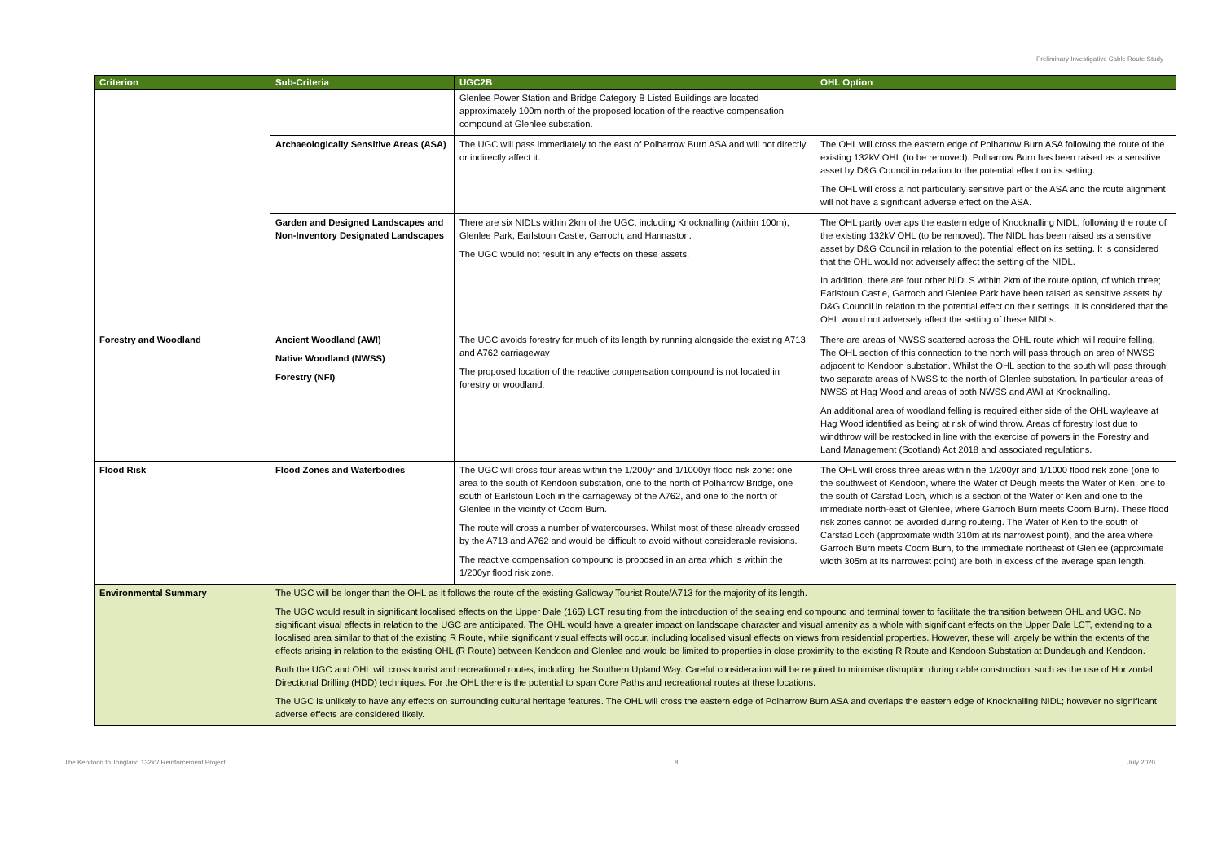Preliminary Investigative Cable Route Study
| Criterion | Sub-Criteria | UGC2B | OHL Option |
| --- | --- | --- | --- |
| | | Glenlee Power Station and Bridge Category B Listed Buildings are located approximately 100m north of the proposed location of the reactive compensation compound at Glenlee substation. | |
| | Archaeologically Sensitive Areas (ASA) | The UGC will pass immediately to the east of Polharrow Burn ASA and will not directly or indirectly affect it. | The OHL will cross the eastern edge of Polharrow Burn ASA following the route of the existing 132kV OHL (to be removed). Polharrow Burn has been raised as a sensitive asset by D&G Council in relation to the potential effect on its setting. The OHL will cross a not particularly sensitive part of the ASA and the route alignment will not have a significant adverse effect on the ASA. |
| | Garden and Designed Landscapes and Non-Inventory Designated Landscapes | There are six NIDLs within 2km of the UGC, including Knocknalling (within 100m), Glenlee Park, Earlstoun Castle, Garroch, and Hannaston. The UGC would not result in any effects on these assets. | The OHL partly overlaps the eastern edge of Knocknalling NIDL, following the route of the existing 132kV OHL (to be removed). The NIDL has been raised as a sensitive asset by D&G Council in relation to the potential effect on its setting. It is considered that the OHL would not adversely affect the setting of the NIDL. In addition, there are four other NIDLS within 2km of the route option, of which three; Earlstoun Castle, Garroch and Glenlee Park have been raised as sensitive assets by D&G Council in relation to the potential effect on their settings. It is considered that the OHL would not adversely affect the setting of these NIDLs. |
| Forestry and Woodland | Ancient Woodland (AWI) Native Woodland (NWSS) Forestry (NFI) | The UGC avoids forestry for much of its length by running alongside the existing A713 and A762 carriageway The proposed location of the reactive compensation compound is not located in forestry or woodland. | There are areas of NWSS scattered across the OHL route which will require felling. The OHL section of this connection to the north will pass through an area of NWSS adjacent to Kendoon substation. Whilst the OHL section to the south will pass through two separate areas of NWSS to the north of Glenlee substation. In particular areas of NWSS at Hag Wood and areas of both NWSS and AWI at Knocknalling. An additional area of woodland felling is required either side of the OHL wayleave at Hag Wood identified as being at risk of wind throw. Areas of forestry lost due to windthrow will be restocked in line with the exercise of powers in the Forestry and Land Management (Scotland) Act 2018 and associated regulations. |
| Flood Risk | Flood Zones and Waterbodies | The UGC will cross four areas within the 1/200yr and 1/1000yr flood risk zone: one area to the south of Kendoon substation, one to the north of Polharrow Bridge, one south of Earlstoun Loch in the carriageway of the A762, and one to the north of Glenlee in the vicinity of Coom Burn. The route will cross a number of watercourses. Whilst most of these already crossed by the A713 and A762 and would be difficult to avoid without considerable revisions. The reactive compensation compound is proposed in an area which is within the 1/200yr flood risk zone. | The OHL will cross three areas within the 1/200yr and 1/1000 flood risk zone (one to the southwest of Kendoon, where the Water of Deugh meets the Water of Ken, one to the south of Carsfad Loch, which is a section of the Water of Ken and one to the immediate north-east of Glenlee, where Garroch Burn meets Coom Burn). These flood risk zones cannot be avoided during routeing. The Water of Ken to the south of Carsfad Loch (approximate width 310m at its narrowest point), and the area where Garroch Burn meets Coom Burn, to the immediate northeast of Glenlee (approximate width 305m at its narrowest point) are both in excess of the average span length. |
| Environmental Summary | The UGC will be longer than the OHL as it follows the route of the existing Galloway Tourist Route/A713 for the majority of its length. The UGC would result in significant localised effects on the Upper Dale (165) LCT resulting from the introduction of the sealing end compound and terminal tower to facilitate the transition between OHL and UGC. No significant visual effects in relation to the UGC are anticipated. The OHL would have a greater impact on landscape character and visual amenity as a whole with significant effects on the Upper Dale LCT, extending to a localised area similar to that of the existing R Route, while significant visual effects will occur, including localised visual effects on views from residential properties. However, these will largely be within the extents of the effects arising in relation to the existing OHL (R Route) between Kendoon and Glenlee and would be limited to properties in close proximity to the existing R Route and Kendoon Substation at Dundeugh and Kendoon. Both the UGC and OHL will cross tourist and recreational routes, including the Southern Upland Way. Careful consideration will be required to minimise disruption during cable construction, such as the use of Horizontal Directional Drilling (HDD) techniques. For the OHL there is the potential to span Core Paths and recreational routes at these locations. The UGC is unlikely to have any effects on surrounding cultural heritage features. The OHL will cross the eastern edge of Polharrow Burn ASA and overlaps the eastern edge of Knocknalling NIDL; however no significant adverse effects are considered likely. | | |
The Kendoon to Tongland 132kV Reinforcement Project 8 July 2020